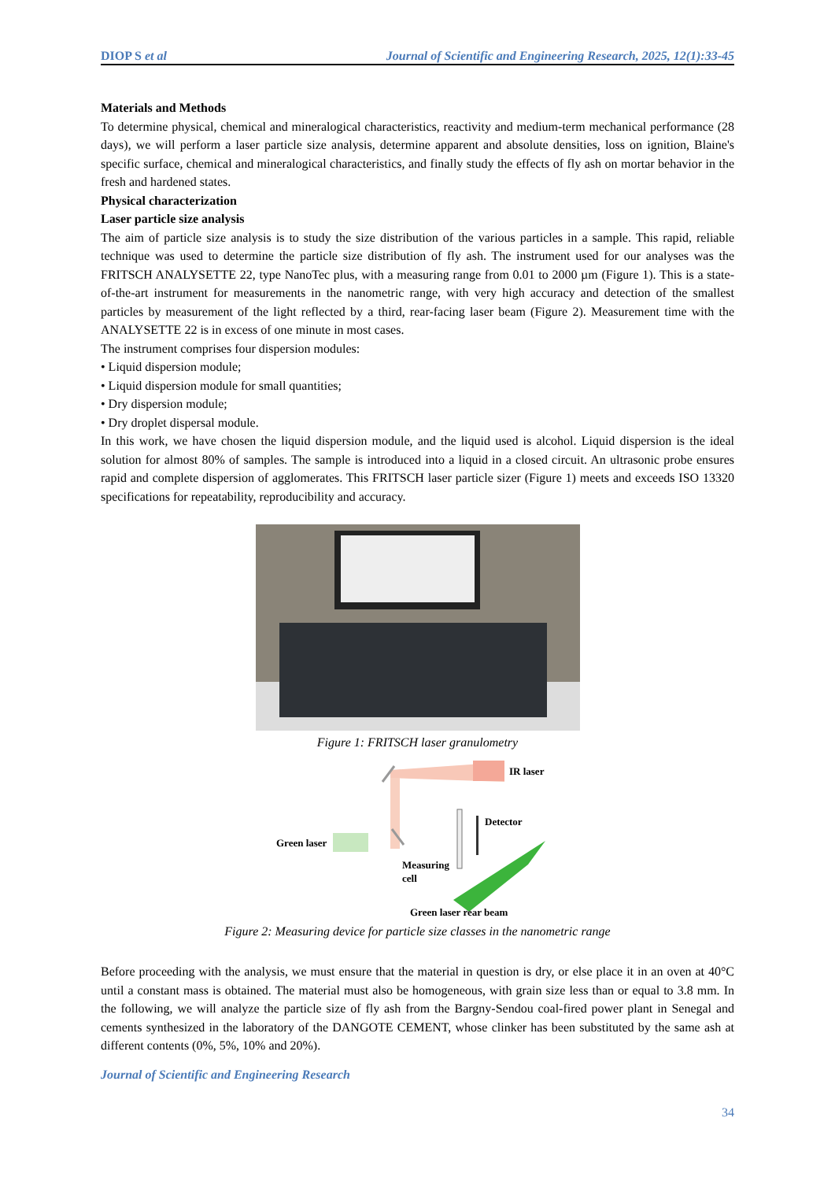DIOP S et al Journal of Scientific and Engineering Research, 2025, 12(1):33-45
Materials and Methods
To determine physical, chemical and mineralogical characteristics, reactivity and medium-term mechanical performance (28 days), we will perform a laser particle size analysis, determine apparent and absolute densities, loss on ignition, Blaine's specific surface, chemical and mineralogical characteristics, and finally study the effects of fly ash on mortar behavior in the fresh and hardened states.
Physical characterization
Laser particle size analysis
The aim of particle size analysis is to study the size distribution of the various particles in a sample. This rapid, reliable technique was used to determine the particle size distribution of fly ash. The instrument used for our analyses was the FRITSCH ANALYSETTE 22, type NanoTec plus, with a measuring range from 0.01 to 2000 µm (Figure 1). This is a state-of-the-art instrument for measurements in the nanometric range, with very high accuracy and detection of the smallest particles by measurement of the light reflected by a third, rear-facing laser beam (Figure 2). Measurement time with the ANALYSETTE 22 is in excess of one minute in most cases.
The instrument comprises four dispersion modules:
• Liquid dispersion module;
• Liquid dispersion module for small quantities;
• Dry dispersion module;
• Dry droplet dispersal module.
In this work, we have chosen the liquid dispersion module, and the liquid used is alcohol. Liquid dispersion is the ideal solution for almost 80% of samples. The sample is introduced into a liquid in a closed circuit. An ultrasonic probe ensures rapid and complete dispersion of agglomerates. This FRITSCH laser particle sizer (Figure 1) meets and exceeds ISO 13320 specifications for repeatability, reproducibility and accuracy.
Figure 1: FRITSCH laser granulometry
IR laser
Detector
Green laser
Measuring
cell
Green laser rear beam
Figure 2: Measuring device for particle size classes in the nanometric range
Before proceeding with the analysis, we must ensure that the material in question is dry, or else place it in an oven at 40°C until a constant mass is obtained. The material must also be homogeneous, with grain size less than or equal to 3.8 mm. In the following, we will analyze the particle size of fly ash from the Bargny-Sendou coal-fired power plant in Senegal and cements synthesized in the laboratory of the DANGOTE CEMENT, whose clinker has been substituted by the same ash at different contents (0%, 5%, 10% and 20%).
Journal of Scientific and Engineering Research
34